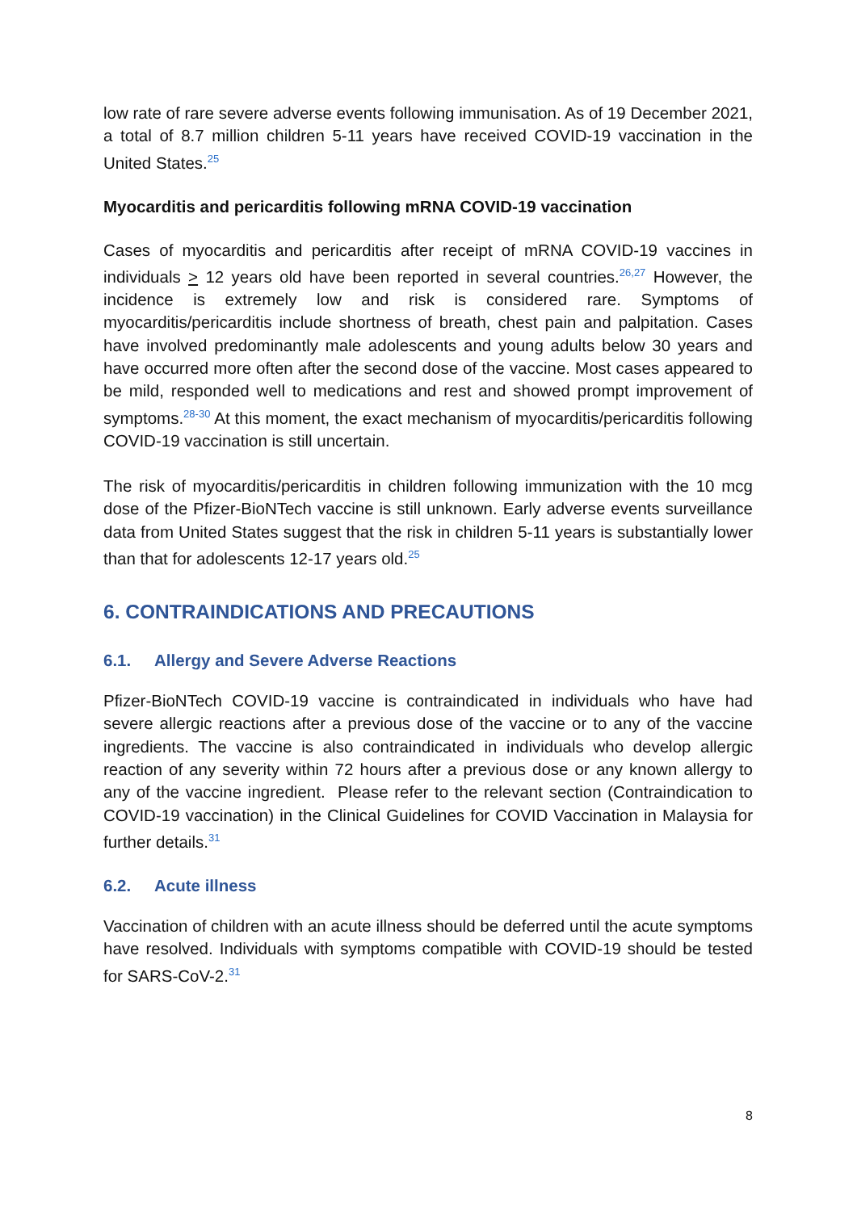low rate of rare severe adverse events following immunisation. As of 19 December 2021, a total of 8.7 million children 5-11 years have received COVID-19 vaccination in the United States.<sup>25</sup>
Myocarditis and pericarditis following mRNA COVID-19 vaccination
Cases of myocarditis and pericarditis after receipt of mRNA COVID-19 vaccines in individuals > 12 years old have been reported in several countries.<sup>26,27</sup> However, the incidence is extremely low and risk is considered rare. Symptoms of myocarditis/pericarditis include shortness of breath, chest pain and palpitation. Cases have involved predominantly male adolescents and young adults below 30 years and have occurred more often after the second dose of the vaccine. Most cases appeared to be mild, responded well to medications and rest and showed prompt improvement of symptoms.<sup>28-30</sup> At this moment, the exact mechanism of myocarditis/pericarditis following COVID-19 vaccination is still uncertain.
The risk of myocarditis/pericarditis in children following immunization with the 10 mcg dose of the Pfizer-BioNTech vaccine is still unknown. Early adverse events surveillance data from United States suggest that the risk in children 5-11 years is substantially lower than that for adolescents 12-17 years old.<sup>25</sup>
6. CONTRAINDICATIONS AND PRECAUTIONS
6.1. Allergy and Severe Adverse Reactions
Pfizer-BioNTech COVID-19 vaccine is contraindicated in individuals who have had severe allergic reactions after a previous dose of the vaccine or to any of the vaccine ingredients. The vaccine is also contraindicated in individuals who develop allergic reaction of any severity within 72 hours after a previous dose or any known allergy to any of the vaccine ingredient. Please refer to the relevant section (Contraindication to COVID-19 vaccination) in the Clinical Guidelines for COVID Vaccination in Malaysia for further details.<sup>31</sup>
6.2. Acute illness
Vaccination of children with an acute illness should be deferred until the acute symptoms have resolved. Individuals with symptoms compatible with COVID-19 should be tested for SARS-CoV-2.<sup>31</sup>
8